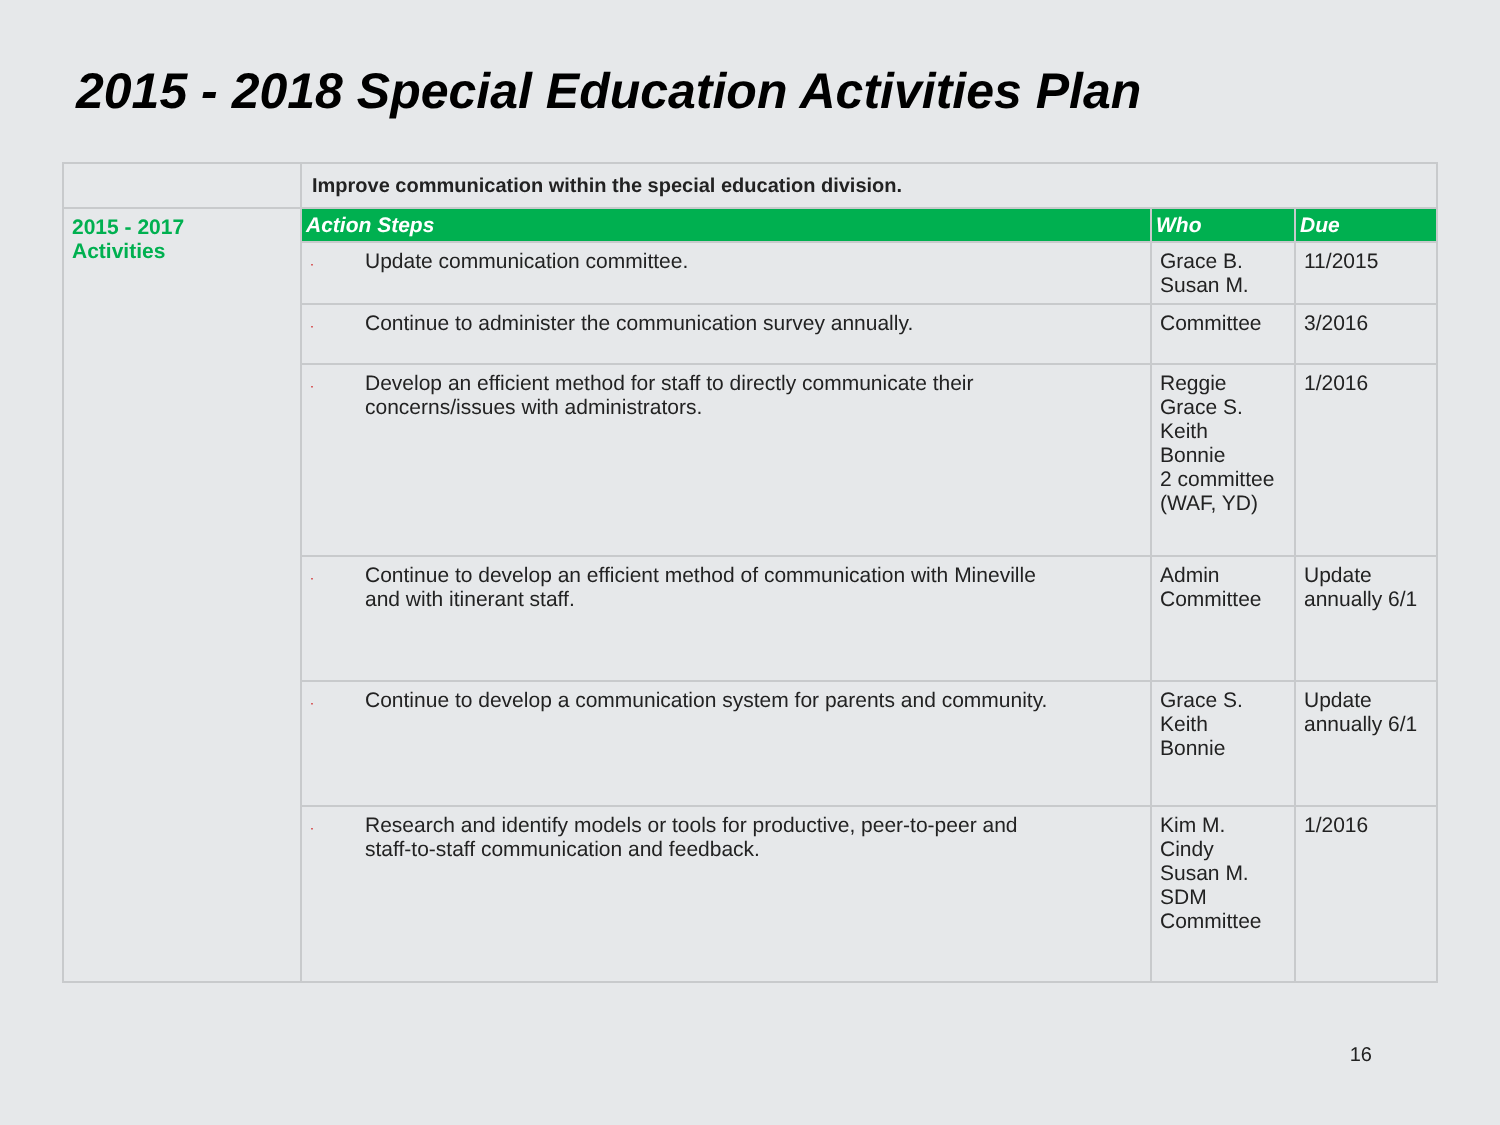2015 - 2018 Special Education Activities Plan
| | Improve communication within the special education division. | | |
| 2015 - 2017 Activities | Action Steps | Who | Due |
| | · Update communication committee. | Grace B. Susan M. | 11/2015 |
| | · Continue to administer the communication survey annually. | Committee | 3/2016 |
| | · Develop an efficient method for staff to directly communicate their concerns/issues with administrators. | Reggie Grace S. Keith Bonnie 2 committee (WAF, YD) | 1/2016 |
| | · Continue to develop an efficient method of communication with Mineville and with itinerant staff. | Admin Committee | Update annually 6/1 |
| | · Continue to develop a communication system for parents and community. | Grace S. Keith Bonnie | Update annually 6/1 |
| | · Research and identify models or tools for productive, peer-to-peer and staff-to-staff communication and feedback. | Kim M. Cindy Susan M. SDM Committee | 1/2016 |
16